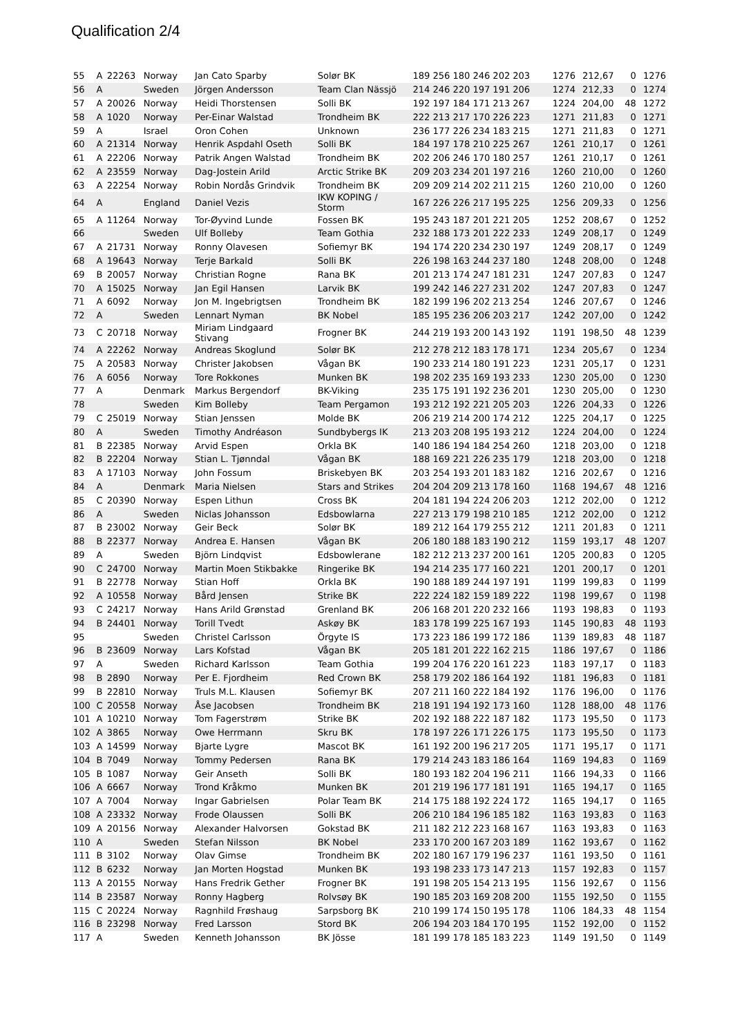Qualification 2/4
| 55 | A | 22263 | Norway | Jan Cato Sparby | Solør BK | 189 256 180 246 202 203 | 1276 | 212,67 | 0 | 1276 |
| 56 | A | | Sweden | Jörgen Andersson | Team Clan Nässjö | 214 246 220 197 191 206 | 1274 | 212,33 | 0 | 1274 |
| 57 | A | 20026 | Norway | Heidi Thorstensen | Solli BK | 192 197 184 171 213 267 | 1224 | 204,00 | 48 | 1272 |
| 58 | A | 1020 | Norway | Per-Einar Walstad | Trondheim BK | 222 213 217 170 226 223 | 1271 | 211,83 | 0 | 1271 |
| 59 | A | | Israel | Oron Cohen | Unknown | 236 177 226 234 183 215 | 1271 | 211,83 | 0 | 1271 |
| 60 | A | 21314 | Norway | Henrik Aspdahl Oseth | Solli BK | 184 197 178 210 225 267 | 1261 | 210,17 | 0 | 1261 |
| 61 | A | 22206 | Norway | Patrik Angen Walstad | Trondheim BK | 202 206 246 170 180 257 | 1261 | 210,17 | 0 | 1261 |
| 62 | A | 23559 | Norway | Dag-Jostein Arild | Arctic Strike BK | 209 203 234 201 197 216 | 1260 | 210,00 | 0 | 1260 |
| 63 | A | 22254 | Norway | Robin Nordås Grindvik | Trondheim BK | 209 209 214 202 211 215 | 1260 | 210,00 | 0 | 1260 |
| 64 | A | | England | Daniel Vezis | IKW KOPING / Storm | 167 226 226 217 195 225 | 1256 | 209,33 | 0 | 1256 |
| 65 | A | 11264 | Norway | Tor-Øyvind Lunde | Fossen BK | 195 243 187 201 221 205 | 1252 | 208,67 | 0 | 1252 |
| 66 | | | Sweden | Ulf Bolleby | Team Gothia | 232 188 173 201 222 233 | 1249 | 208,17 | 0 | 1249 |
| 67 | A | 21731 | Norway | Ronny Olavesen | Sofiemyr BK | 194 174 220 234 230 197 | 1249 | 208,17 | 0 | 1249 |
| 68 | A | 19643 | Norway | Terje Barkald | Solli BK | 226 198 163 244 237 180 | 1248 | 208,00 | 0 | 1248 |
| 69 | B | 20057 | Norway | Christian Rogne | Rana BK | 201 213 174 247 181 231 | 1247 | 207,83 | 0 | 1247 |
| 70 | A | 15025 | Norway | Jan Egil Hansen | Larvik BK | 199 242 146 227 231 202 | 1247 | 207,83 | 0 | 1247 |
| 71 | A | 6092 | Norway | Jon M. Ingebrigtsen | Trondheim BK | 182 199 196 202 213 254 | 1246 | 207,67 | 0 | 1246 |
| 72 | A | | Sweden | Lennart Nyman | BK Nobel | 185 195 236 206 203 217 | 1242 | 207,00 | 0 | 1242 |
| 73 | C | 20718 | Norway | Miriam Lindgaard Stivang | Frogner BK | 244 219 193 200 143 192 | 1191 | 198,50 | 48 | 1239 |
| 74 | A | 22262 | Norway | Andreas Skoglund | Solør BK | 212 278 212 183 178 171 | 1234 | 205,67 | 0 | 1234 |
| 75 | A | 20583 | Norway | Christer Jakobsen | Vågan BK | 190 233 214 180 191 223 | 1231 | 205,17 | 0 | 1231 |
| 76 | A | 6056 | Norway | Tore Rokkones | Munken BK | 198 202 235 169 193 233 | 1230 | 205,00 | 0 | 1230 |
| 77 | A | | Denmark | Markus Bergendorf | BK-Viking | 235 175 191 192 236 201 | 1230 | 205,00 | 0 | 1230 |
| 78 | | | Sweden | Kim Bolleby | Team Pergamon | 193 212 192 221 205 203 | 1226 | 204,33 | 0 | 1226 |
| 79 | C | 25019 | Norway | Stian Jenssen | Molde BK | 206 219 214 200 174 212 | 1225 | 204,17 | 0 | 1225 |
| 80 | A | | Sweden | Timothy Andréason | Sundbybergs IK | 213 203 208 195 193 212 | 1224 | 204,00 | 0 | 1224 |
| 81 | B | 22385 | Norway | Arvid Espen | Orkla BK | 140 186 194 184 254 260 | 1218 | 203,00 | 0 | 1218 |
| 82 | B | 22204 | Norway | Stian L. Tjønndal | Vågan BK | 188 169 221 226 235 179 | 1218 | 203,00 | 0 | 1218 |
| 83 | A | 17103 | Norway | John Fossum | Briskebyen BK | 203 254 193 201 183 182 | 1216 | 202,67 | 0 | 1216 |
| 84 | A | | Denmark | Maria Nielsen | Stars and Strikes | 204 204 209 213 178 160 | 1168 | 194,67 | 48 | 1216 |
| 85 | C | 20390 | Norway | Espen Lithun | Cross BK | 204 181 194 224 206 203 | 1212 | 202,00 | 0 | 1212 |
| 86 | A | | Sweden | Niclas Johansson | Edsbowlarna | 227 213 179 198 210 185 | 1212 | 202,00 | 0 | 1212 |
| 87 | B | 23002 | Norway | Geir Beck | Solør BK | 189 212 164 179 255 212 | 1211 | 201,83 | 0 | 1211 |
| 88 | B | 22377 | Norway | Andrea E. Hansen | Vågan BK | 206 180 188 183 190 212 | 1159 | 193,17 | 48 | 1207 |
| 89 | A | | Sweden | Björn Lindqvist | Edsbowlerane | 182 212 213 237 200 161 | 1205 | 200,83 | 0 | 1205 |
| 90 | C | 24700 | Norway | Martin Moen Stikbakke | Ringerike BK | 194 214 235 177 160 221 | 1201 | 200,17 | 0 | 1201 |
| 91 | B | 22778 | Norway | Stian Hoff | Orkla BK | 190 188 189 244 197 191 | 1199 | 199,83 | 0 | 1199 |
| 92 | A | 10558 | Norway | Bård Jensen | Strike BK | 222 224 182 159 189 222 | 1198 | 199,67 | 0 | 1198 |
| 93 | C | 24217 | Norway | Hans Arild Grønstad | Grenland BK | 206 168 201 220 232 166 | 1193 | 198,83 | 0 | 1193 |
| 94 | B | 24401 | Norway | Torill Tvedt | Askøy BK | 183 178 199 225 167 193 | 1145 | 190,83 | 48 | 1193 |
| 95 | | | Sweden | Christel Carlsson | Örgyte IS | 173 223 186 199 172 186 | 1139 | 189,83 | 48 | 1187 |
| 96 | B | 23609 | Norway | Lars Kofstad | Vågan BK | 205 181 201 222 162 215 | 1186 | 197,67 | 0 | 1186 |
| 97 | A | | Sweden | Richard Karlsson | Team Gothia | 199 204 176 220 161 223 | 1183 | 197,17 | 0 | 1183 |
| 98 | B | 2890 | Norway | Per E. Fjordheim | Red Crown BK | 258 179 202 186 164 192 | 1181 | 196,83 | 0 | 1181 |
| 99 | B | 22810 | Norway | Truls M.L. Klausen | Sofiemyr BK | 207 211 160 222 184 192 | 1176 | 196,00 | 0 | 1176 |
| 100 | C | 20558 | Norway | Åse Jacobsen | Trondheim BK | 218 191 194 192 173 160 | 1128 | 188,00 | 48 | 1176 |
| 101 | A | 10210 | Norway | Tom Fagerstrøm | Strike BK | 202 192 188 222 187 182 | 1173 | 195,50 | 0 | 1173 |
| 102 | A | 3865 | Norway | Owe Herrmann | Skru BK | 178 197 226 171 226 175 | 1173 | 195,50 | 0 | 1173 |
| 103 | A | 14599 | Norway | Bjarte Lygre | Mascot BK | 161 192 200 196 217 205 | 1171 | 195,17 | 0 | 1171 |
| 104 | B | 7049 | Norway | Tommy Pedersen | Rana BK | 179 214 243 183 186 164 | 1169 | 194,83 | 0 | 1169 |
| 105 | B | 1087 | Norway | Geir Anseth | Solli BK | 180 193 182 204 196 211 | 1166 | 194,33 | 0 | 1166 |
| 106 | A | 6667 | Norway | Trond Kråkmo | Munken BK | 201 219 196 177 181 191 | 1165 | 194,17 | 0 | 1165 |
| 107 | A | 7004 | Norway | Ingar Gabrielsen | Polar Team BK | 214 175 188 192 224 172 | 1165 | 194,17 | 0 | 1165 |
| 108 | A | 23332 | Norway | Frode Olaussen | Solli BK | 206 210 184 196 185 182 | 1163 | 193,83 | 0 | 1163 |
| 109 | A | 20156 | Norway | Alexander Halvorsen | Gokstad BK | 211 182 212 223 168 167 | 1163 | 193,83 | 0 | 1163 |
| 110 | A | | Sweden | Stefan Nilsson | BK Nobel | 233 170 200 167 203 189 | 1162 | 193,67 | 0 | 1162 |
| 111 | B | 3102 | Norway | Olav Gimse | Trondheim BK | 202 180 167 179 196 237 | 1161 | 193,50 | 0 | 1161 |
| 112 | B | 6232 | Norway | Jan Morten Hogstad | Munken BK | 193 198 233 173 147 213 | 1157 | 192,83 | 0 | 1157 |
| 113 | A | 20155 | Norway | Hans Fredrik Gether | Frogner BK | 191 198 205 154 213 195 | 1156 | 192,67 | 0 | 1156 |
| 114 | B | 23587 | Norway | Ronny Hagberg | Rolvsøy BK | 190 185 203 169 208 200 | 1155 | 192,50 | 0 | 1155 |
| 115 | C | 20224 | Norway | Ragnhild Frøshaug | Sarpsborg BK | 210 199 174 150 195 178 | 1106 | 184,33 | 48 | 1154 |
| 116 | B | 23298 | Norway | Fred Larsson | Stord BK | 206 194 203 184 170 195 | 1152 | 192,00 | 0 | 1152 |
| 117 | A | | Sweden | Kenneth Johansson | BK Jösse | 181 199 178 185 183 223 | 1149 | 191,50 | 0 | 1149 |